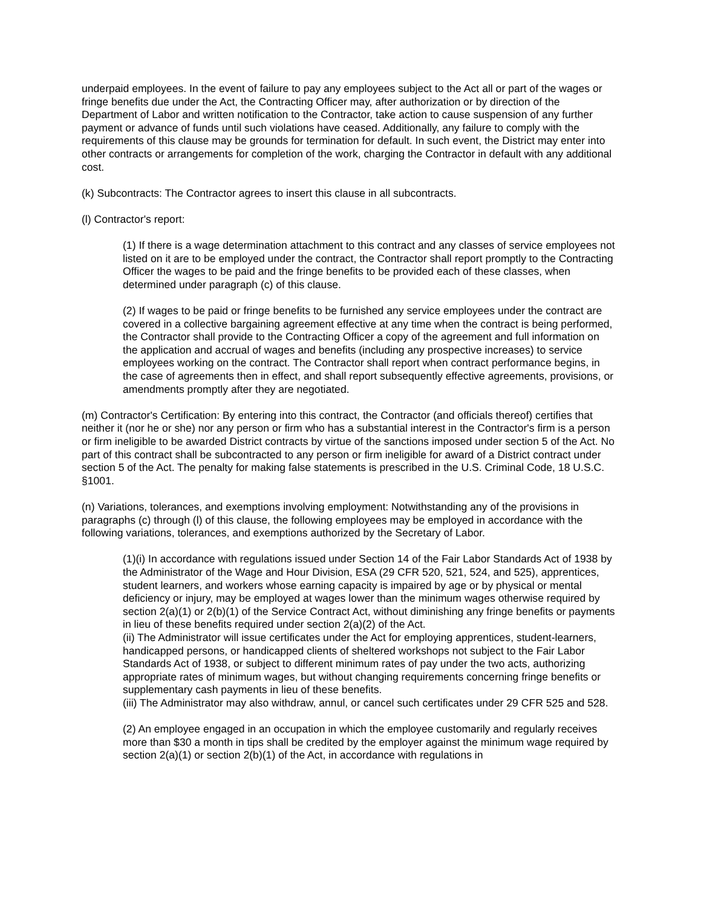underpaid employees. In the event of failure to pay any employees subject to the Act all or part of the wages or fringe benefits due under the Act, the Contracting Officer may, after authorization or by direction of the Department of Labor and written notification to the Contractor, take action to cause suspension of any further payment or advance of funds until such violations have ceased. Additionally, any failure to comply with the requirements of this clause may be grounds for termination for default. In such event, the District may enter into other contracts or arrangements for completion of the work, charging the Contractor in default with any additional cost.
(k) Subcontracts: The Contractor agrees to insert this clause in all subcontracts.
(l) Contractor's report:
(1) If there is a wage determination attachment to this contract and any classes of service employees not listed on it are to be employed under the contract, the Contractor shall report promptly to the Contracting Officer the wages to be paid and the fringe benefits to be provided each of these classes, when determined under paragraph (c) of this clause.
(2) If wages to be paid or fringe benefits to be furnished any service employees under the contract are covered in a collective bargaining agreement effective at any time when the contract is being performed, the Contractor shall provide to the Contracting Officer a copy of the agreement and full information on the application and accrual of wages and benefits (including any prospective increases) to service employees working on the contract. The Contractor shall report when contract performance begins, in the case of agreements then in effect, and shall report subsequently effective agreements, provisions, or amendments promptly after they are negotiated.
(m) Contractor's Certification: By entering into this contract, the Contractor (and officials thereof) certifies that neither it (nor he or she) nor any person or firm who has a substantial interest in the Contractor's firm is a person or firm ineligible to be awarded District contracts by virtue of the sanctions imposed under section 5 of the Act. No part of this contract shall be subcontracted to any person or firm ineligible for award of a District contract under section 5 of the Act. The penalty for making false statements is prescribed in the U.S. Criminal Code, 18 U.S.C. §1001.
(n) Variations, tolerances, and exemptions involving employment: Notwithstanding any of the provisions in paragraphs (c) through (l) of this clause, the following employees may be employed in accordance with the following variations, tolerances, and exemptions authorized by the Secretary of Labor.
(1)(i) In accordance with regulations issued under Section 14 of the Fair Labor Standards Act of 1938 by the Administrator of the Wage and Hour Division, ESA (29 CFR 520, 521, 524, and 525), apprentices, student learners, and workers whose earning capacity is impaired by age or by physical or mental deficiency or injury, may be employed at wages lower than the minimum wages otherwise required by section 2(a)(1) or 2(b)(1) of the Service Contract Act, without diminishing any fringe benefits or payments in lieu of these benefits required under section 2(a)(2) of the Act.
(ii) The Administrator will issue certificates under the Act for employing apprentices, student-learners, handicapped persons, or handicapped clients of sheltered workshops not subject to the Fair Labor Standards Act of 1938, or subject to different minimum rates of pay under the two acts, authorizing appropriate rates of minimum wages, but without changing requirements concerning fringe benefits or supplementary cash payments in lieu of these benefits.
(iii) The Administrator may also withdraw, annul, or cancel such certificates under 29 CFR 525 and 528.
(2) An employee engaged in an occupation in which the employee customarily and regularly receives more than $30 a month in tips shall be credited by the employer against the minimum wage required by section 2(a)(1) or section 2(b)(1) of the Act, in accordance with regulations in